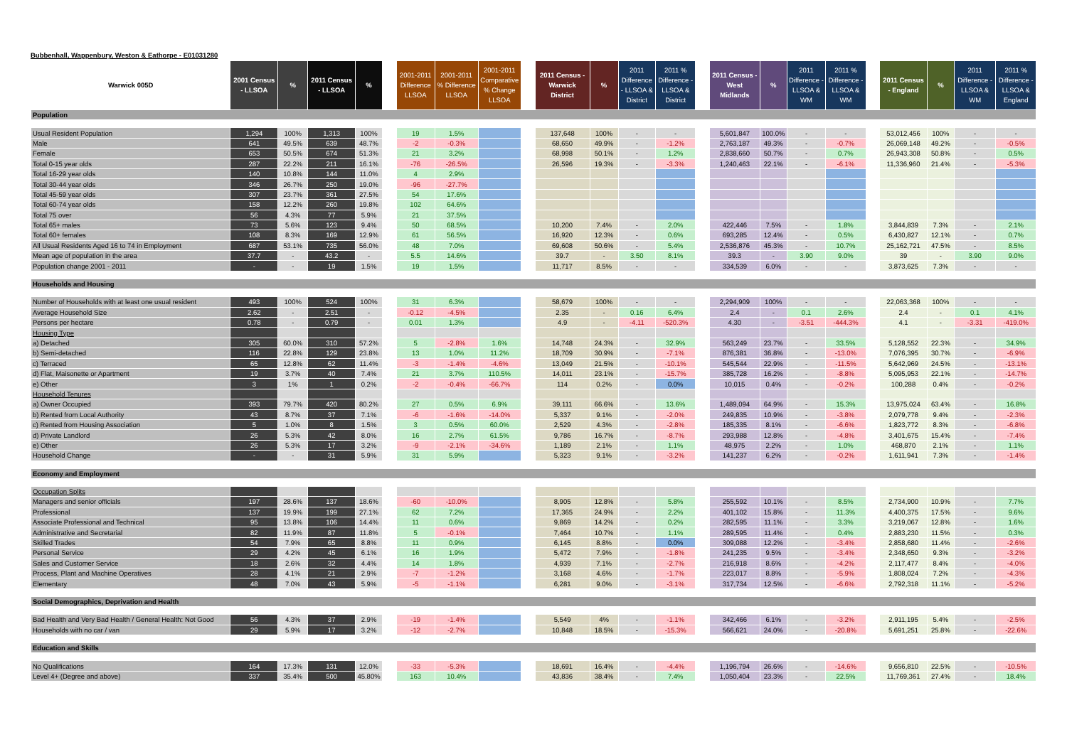Bubbenhall, Wappenbury, Weston & Eathorpe - E01031280
| Warwick 005D | 2001 Census - LLSOA | % | 2011 Census - LLSOA | % | | 2001-2011 Difference LLSOA | 2001-2011 % Difference LLSOA | 2001-2011 Comparative % Change LLSOA | | 2011 Census - Warwick District | % | 2011 Difference - LLSOA & District | 2011 % Difference - LLSOA & District | | 2011 Census - West Midlands | % | 2011 Difference - LLSOA & WM | 2011 % Difference - LLSOA & WM | | 2011 Census - England | % | 2011 Difference - LLSOA & WM | 2011 % Difference - LLSOA & England |
| --- | --- | --- | --- | --- | --- | --- | --- | --- | --- | --- | --- | --- | --- | --- | --- | --- | --- | --- | --- | --- | --- | --- | --- |
| Population | | | | | | | | | | | | | | | | | | | | | | | |
| Usual Resident Population | 1,294 | 100% | 1,313 | 100% | | 19 | 1.5% | | | 137,648 | 100% | - | - | | 5,601,847 | 100.0% | - | - | | 53,012,456 | 100% | - | - |
| Male | 641 | 49.5% | 639 | 48.7% | | -2 | -0.3% | | | 68,650 | 49.9% | - | -1.2% | | 2,763,187 | 49.3% | - | -0.7% | | 26,069,148 | 49.2% | - | -0.5% |
| Female | 653 | 50.5% | 674 | 51.3% | | 21 | 3.2% | | | 68,998 | 50.1% | - | 1.2% | | 2,838,660 | 50.7% | - | 0.7% | | 26,943,308 | 50.8% | - | 0.5% |
| Total 0-15 year olds | 287 | 22.2% | 211 | 16.1% | | -76 | -26.5% | | | 26,596 | 19.3% | - | -3.3% | | 1,240,463 | 22.1% | - | -6.1% | | 11,336,960 | 21.4% | - | -5.3% |
| Total 16-29 year olds | 140 | 10.8% | 144 | 11.0% | | 4 | 2.9% | | | | | | | | | | | | | | | | |
| Total 30-44 year olds | 346 | 26.7% | 250 | 19.0% | | -96 | -27.7% | | | | | | | | | | | | | | | | |
| Total 45-59 year olds | 307 | 23.7% | 361 | 27.5% | | 54 | 17.6% | | | | | | | | | | | | | | | | |
| Total 60-74 year olds | 158 | 12.2% | 260 | 19.8% | | 102 | 64.6% | | | | | | | | | | | | | | | | |
| Total 75 over | 56 | 4.3% | 77 | 5.9% | | 21 | 37.5% | | | | | | | | | | | | | | | | |
| Total 65+ males | 73 | 5.6% | 123 | 9.4% | | 50 | 68.5% | | | 10,200 | 7.4% | - | 2.0% | | 422,446 | 7.5% | - | 1.8% | | 3,844,839 | 7.3% | - | 2.1% |
| Total 60+ females | 108 | 8.3% | 169 | 12.9% | | 61 | 56.5% | | | 16,920 | 12.3% | - | 0.6% | | 693,285 | 12.4% | - | 0.5% | | 6,430,827 | 12.1% | - | 0.7% |
| All Usual Residents Aged 16 to 74 in Employment | 687 | 53.1% | 735 | 56.0% | | 48 | 7.0% | | | 69,608 | 50.6% | - | 5.4% | | 2,536,876 | 45.3% | - | 10.7% | | 25,162,721 | 47.5% | - | 8.5% |
| Mean age of population in the area | 37.7 | - | 43.2 | - | | 5.5 | 14.6% | | | 39.7 | - | 3.50 | 8.1% | | 39.3 | - | 3.90 | 9.0% | | 39 | - | 3.90 | 9.0% |
| Population change 2001 - 2011 | - | - | 19 | 1.5% | | 19 | 1.5% | | | 11,717 | 8.5% | - | - | | 334,539 | 6.0% | - | - | | 3,873,625 | 7.3% | - | - |
| Households and Housing | | | | | | | | | | | | | | | | | | | | | | | |
| Number of Households with at least one usual resident | 493 | 100% | 524 | 100% | | 31 | 6.3% | | | 58,679 | 100% | - | - | | 2,294,909 | 100% | - | - | | 22,063,368 | 100% | - | - |
| Average Household Size | 2.62 | - | 2.51 | - | | -0.12 | -4.5% | | | 2.35 | - | 0.16 | 6.4% | | 2.4 | - | 0.1 | 2.6% | | 2.4 | - | 0.1 | 4.1% |
| Persons per hectare | 0.78 | - | 0.79 | - | | 0.01 | 1.3% | | | 4.9 | - | -4.11 | -520.3% | | 4.30 | - | -3.51 | -444.3% | | 4.1 | - | -3.31 | -419.0% |
| Housing Type | | | | | | | | | | | | | | | | | | | | | | | |
| a) Detached | 305 | 60.0% | 310 | 57.2% | | 5 | -2.8% | 1.6% | | 14,748 | 24.3% | - | 32.9% | | 563,249 | 23.7% | - | 33.5% | | 5,128,552 | 22.3% | - | 34.9% |
| b) Semi-detached | 116 | 22.8% | 129 | 23.8% | | 13 | 1.0% | 11.2% | | 18,709 | 30.9% | - | -7.1% | | 876,381 | 36.8% | - | -13.0% | | 7,076,395 | 30.7% | - | -6.9% |
| c) Terraced | 65 | 12.8% | 62 | 11.4% | | -3 | -1.4% | -4.6% | | 13,049 | 21.5% | - | -10.1% | | 545,544 | 22.9% | - | -11.5% | | 5,642,969 | 24.5% | - | -13.1% |
| d) Flat, Maisonette or Apartment | 19 | 3.7% | 40 | 7.4% | | 21 | 3.7% | 110.5% | | 14,011 | 23.1% | - | -15.7% | | 385,728 | 16.2% | - | -8.8% | | 5,095,953 | 22.1% | - | -14.7% |
| e) Other | 3 | 1% | 1 | 0.2% | | -2 | -0.4% | -66.7% | | 114 | 0.2% | - | 0.0% | | 10,015 | 0.4% | - | -0.2% | | 100,288 | 0.4% | - | -0.2% |
| Household Tenures | | | | | | | | | | | | | | | | | | | | | | | |
| a) Owner Occupied | 393 | 79.7% | 420 | 80.2% | | 27 | 0.5% | 6.9% | | 39,111 | 66.6% | - | 13.6% | | 1,489,094 | 64.9% | - | 15.3% | | 13,975,024 | 63.4% | - | 16.8% |
| b) Rented from Local Authority | 43 | 8.7% | 37 | 7.1% | | -6 | -1.6% | -14.0% | | 5,337 | 9.1% | - | -2.0% | | 249,835 | 10.9% | - | -3.8% | | 2,079,778 | 9.4% | - | -2.3% |
| c) Rented from Housing Association | 5 | 1.0% | 8 | 1.5% | | 3 | 0.5% | 60.0% | | 2,529 | 4.3% | - | -2.8% | | 185,335 | 8.1% | - | -6.6% | | 1,823,772 | 8.3% | - | -6.8% |
| d) Private Landlord | 26 | 5.3% | 42 | 8.0% | | 16 | 2.7% | 61.5% | | 9,786 | 16.7% | - | -8.7% | | 293,988 | 12.8% | - | -4.8% | | 3,401,675 | 15.4% | - | -7.4% |
| e) Other | 26 | 5.3% | 17 | 3.2% | | -9 | -2.1% | -34.6% | | 1,189 | 2.1% | - | 1.1% | | 48,975 | 2.2% | - | 1.0% | | 468,870 | 2.1% | - | 1.1% |
| Household Change | - | - | 31 | 5.9% | | 31 | 5.9% | | | 5,323 | 9.1% | - | -3.2% | | 141,237 | 6.2% | - | -0.2% | | 1,611,941 | 7.3% | - | -1.4% |
| Economy and Employment | | | | | | | | | | | | | | | | | | | | | | | |
| Occupation Splits | | | | | | | | | | | | | | | | | | | | | | | |
| Managers and senior officials | 197 | 28.6% | 137 | 18.6% | | -60 | -10.0% | | | 8,905 | 12.8% | - | 5.8% | | 255,592 | 10.1% | - | 8.5% | | 2,734,900 | 10.9% | - | 7.7% |
| Professional | 137 | 19.9% | 199 | 27.1% | | 62 | 7.2% | | | 17,365 | 24.9% | - | 2.2% | | 401,102 | 15.8% | - | 11.3% | | 4,400,375 | 17.5% | - | 9.6% |
| Associate Professional and Technical | 95 | 13.8% | 106 | 14.4% | | 11 | 0.6% | | | 9,869 | 14.2% | - | 0.2% | | 282,595 | 11.1% | - | 3.3% | | 3,219,067 | 12.8% | - | 1.6% |
| Administrative and Secretarial | 82 | 11.9% | 87 | 11.8% | | 5 | -0.1% | | | 7,464 | 10.7% | - | 1.1% | | 289,595 | 11.4% | - | 0.4% | | 2,883,230 | 11.5% | - | 0.3% |
| Skilled Trades | 54 | 7.9% | 65 | 8.8% | | 11 | 0.9% | | | 6,145 | 8.8% | - | 0.0% | | 309,088 | 12.2% | - | -3.4% | | 2,858,680 | 11.4% | - | -2.6% |
| Personal Service | 29 | 4.2% | 45 | 6.1% | | 16 | 1.9% | | | 5,472 | 7.9% | - | -1.8% | | 241,235 | 9.5% | - | -3.4% | | 2,348,650 | 9.3% | - | -3.2% |
| Sales and Customer Service | 18 | 2.6% | 32 | 4.4% | | 14 | 1.8% | | | 4,939 | 7.1% | - | -2.7% | | 216,918 | 8.6% | - | -4.2% | | 2,117,477 | 8.4% | - | -4.0% |
| Process, Plant and Machine Operatives | 28 | 4.1% | 21 | 2.9% | | -7 | -1.2% | | | 3,168 | 4.6% | - | -1.7% | | 223,017 | 8.8% | - | -5.9% | | 1,808,024 | 7.2% | - | -4.3% |
| Elementary | 48 | 7.0% | 43 | 5.9% | | -5 | -1.1% | | | 6,281 | 9.0% | - | -3.1% | | 317,734 | 12.5% | - | -6.6% | | 2,792,318 | 11.1% | - | -5.2% |
| Social Demographics, Deprivation and Health | | | | | | | | | | | | | | | | | | | | | | | |
| Bad Health and Very Bad Health / General Health: Not Good | 56 | 4.3% | 37 | 2.9% | | -19 | -1.4% | | | 5,549 | 4% | - | -1.1% | | 342,466 | 6.1% | - | -3.2% | | 2,911,195 | 5.4% | - | -2.5% |
| Households with no car / van | 29 | 5.9% | 17 | 3.2% | | -12 | -2.7% | | | 10,848 | 18.5% | - | -15.3% | | 566,621 | 24.0% | - | -20.8% | | 5,691,251 | 25.8% | - | -22.6% |
| Education and Skills | | | | | | | | | | | | | | | | | | | | | | | |
| No Qualifications | 164 | 17.3% | 131 | 12.0% | | -33 | -5.3% | | | 18,691 | 16.4% | - | -4.4% | | 1,196,794 | 26.6% | - | -14.6% | | 9,656,810 | 22.5% | - | -10.5% |
| Level 4+ (Degree and above) | 337 | 35.4% | 500 | 45.80% | | 163 | 10.4% | | | 43,836 | 38.4% | - | 7.4% | | 1,050,404 | 23.3% | - | 22.5% | | 11,769,361 | 27.4% | - | 18.4% |